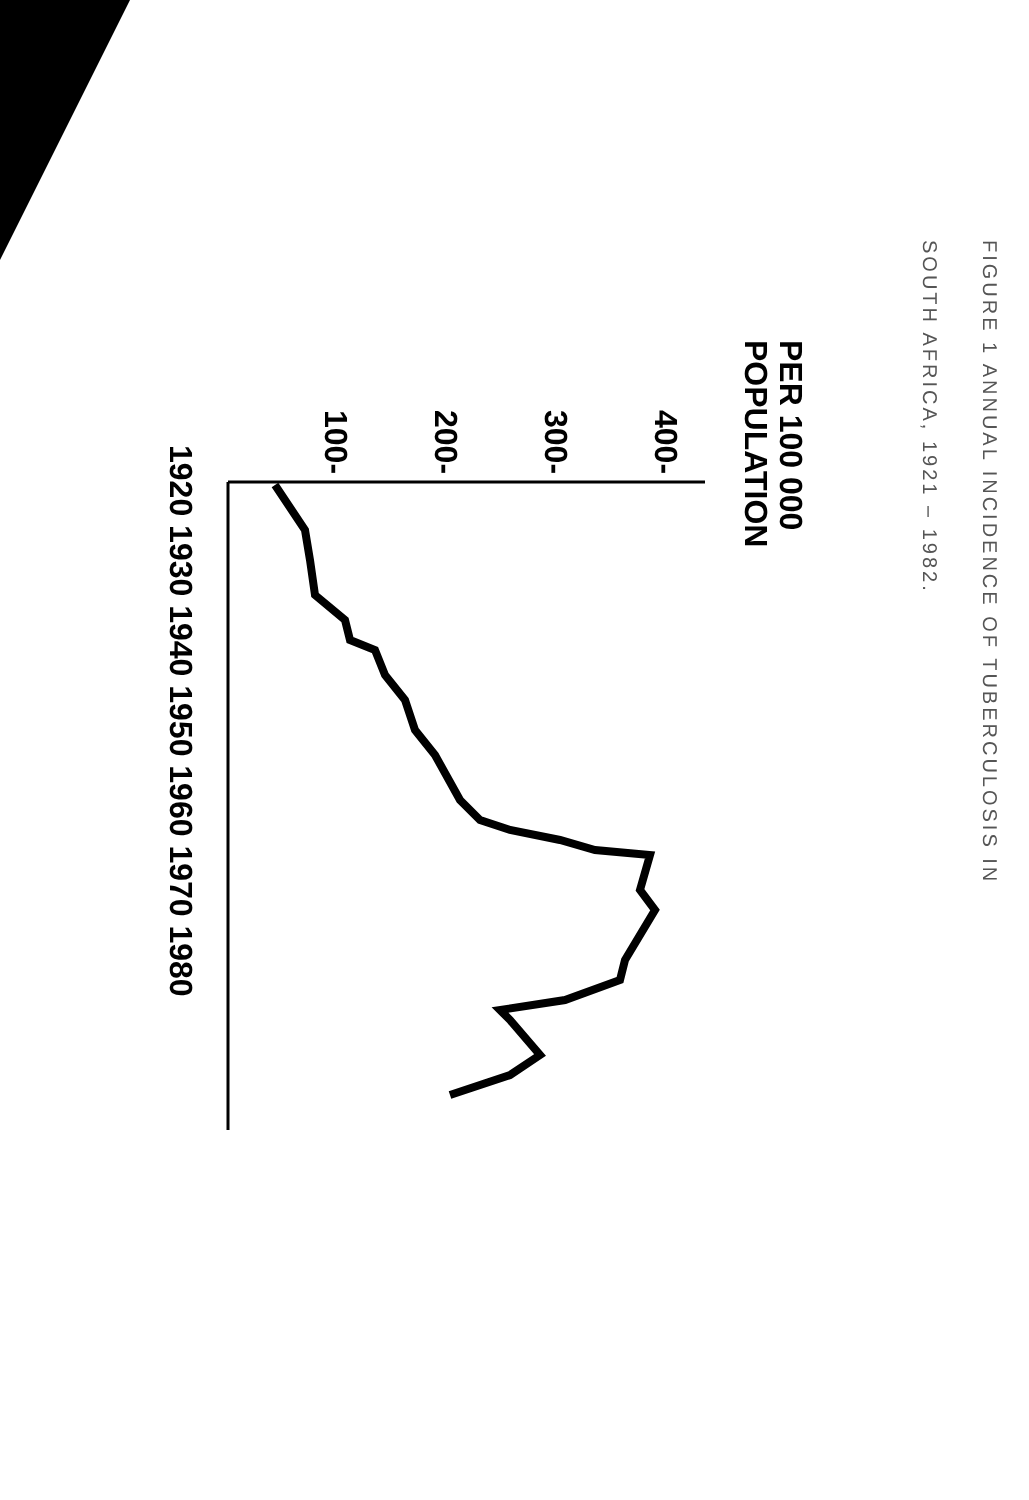FIGURE 1 ANNUAL INCIDENCE OF TUBERCULOSIS IN
SOUTH AFRICA, 1921 – 1982.
PER 100 000
POPULATION
400-
300-
200-
100-
1920 1930 1940 1950 1960 1970 1980